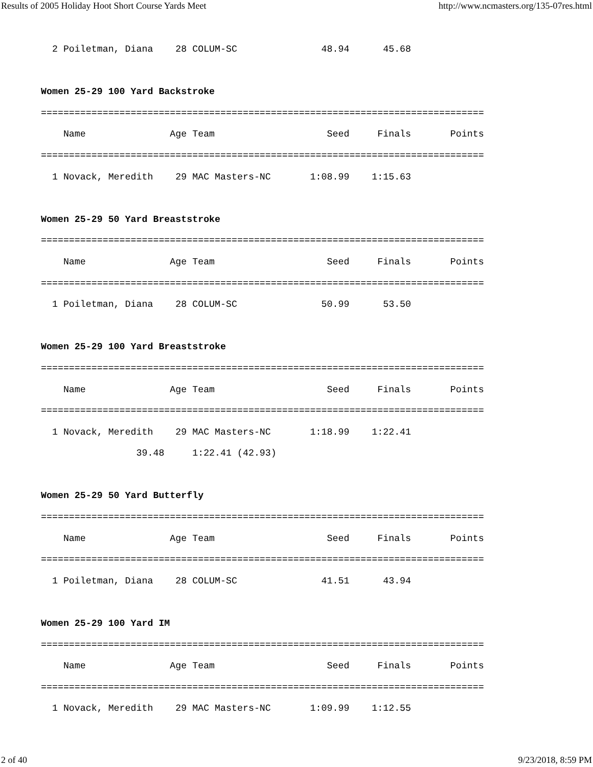Results of 2005 Holiday Hoot Short Course Yards Meet http://www.ncmasters.org/135-07res.html
  2 Poiletman, Diana    28 COLUM-SC               48.94      45.68

Women 25-29 100 Yard Backstroke
===============================================================================
    Name               Age Team                    Seed     Finals       Points
===============================================================================
  1 Novack, Meredith    29 MAC Masters-NC       1:08.99    1:15.63

Women 25-29 50 Yard Breaststroke
===============================================================================
    Name               Age Team                    Seed     Finals       Points
===============================================================================
  1 Poiletman, Diana    28 COLUM-SC               50.99      53.50

Women 25-29 100 Yard Breaststroke
===============================================================================
    Name               Age Team                    Seed     Finals       Points
===============================================================================
  1 Novack, Meredith    29 MAC Masters-NC       1:18.99    1:22.41
                 39.48     1:22.41 (42.93)

Women 25-29 50 Yard Butterfly
===============================================================================
    Name               Age Team                    Seed     Finals       Points
===============================================================================
  1 Poiletman, Diana    28 COLUM-SC               41.51      43.94

Women 25-29 100 Yard IM
===============================================================================
    Name               Age Team                    Seed     Finals       Points
===============================================================================
  1 Novack, Meredith    29 MAC Masters-NC       1:09.99    1:12.55
2 of 40 9/23/2018, 8:59 PM